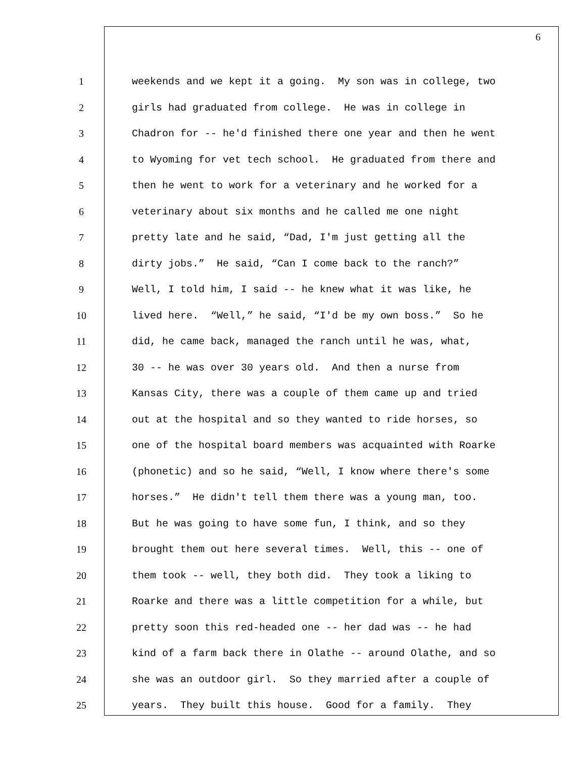6
1 weekends and we kept it a going. My son was in college, two
2 girls had graduated from college. He was in college in
3 Chadron for -- he'd finished there one year and then he went
4 to Wyoming for vet tech school. He graduated from there and
5 then he went to work for a veterinary and he worked for a
6 veterinary about six months and he called me one night
7 pretty late and he said, “Dad, I'm just getting all the
8 dirty jobs.” He said, “Can I come back to the ranch?”
9 Well, I told him, I said -- he knew what it was like, he
10 lived here. “Well,” he said, “I'd be my own boss.” So he
11 did, he came back, managed the ranch until he was, what,
12 30 -- he was over 30 years old. And then a nurse from
13 Kansas City, there was a couple of them came up and tried
14 out at the hospital and so they wanted to ride horses, so
15 one of the hospital board members was acquainted with Roarke
16 (phonetic) and so he said, “Well, I know where there's some
17 horses.” He didn't tell them there was a young man, too.
18 But he was going to have some fun, I think, and so they
19 brought them out here several times. Well, this -- one of
20 them took -- well, they both did. They took a liking to
21 Roarke and there was a little competition for a while, but
22 pretty soon this red-headed one -- her dad was -- he had
23 kind of a farm back there in Olathe -- around Olathe, and so
24 she was an outdoor girl. So they married after a couple of
25 years. They built this house. Good for a family. They